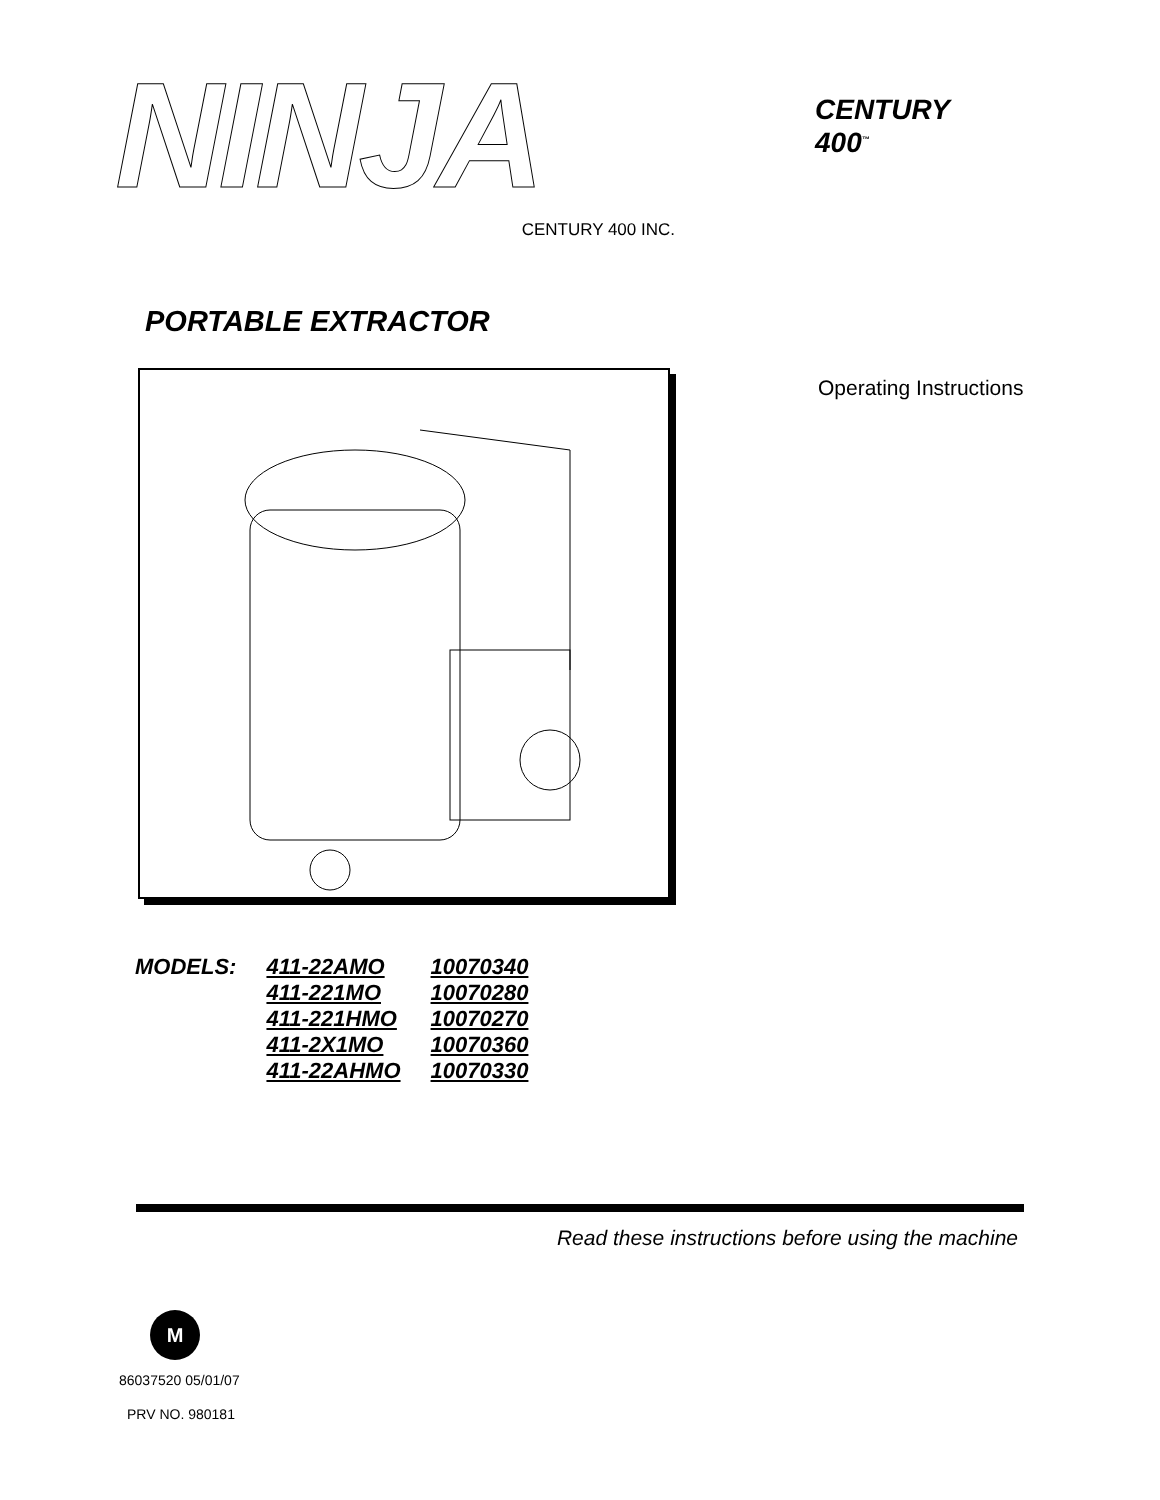NINJA
CENTURY 400 INC.
CENTURY
400<sup>™</sup>
PORTABLE EXTRACTOR
Operating Instructions
| MODELS: | 411-22AMO | 10070340 |
| | 411-221MO | 10070280 |
| | 411-221HMO | 10070270 |
| | 411-2X1MO | 10070360 |
| | 411-22AHMO | 10070330 |
Read these instructions before using the machine
M
86037520 05/01/07
PRV NO. 980181